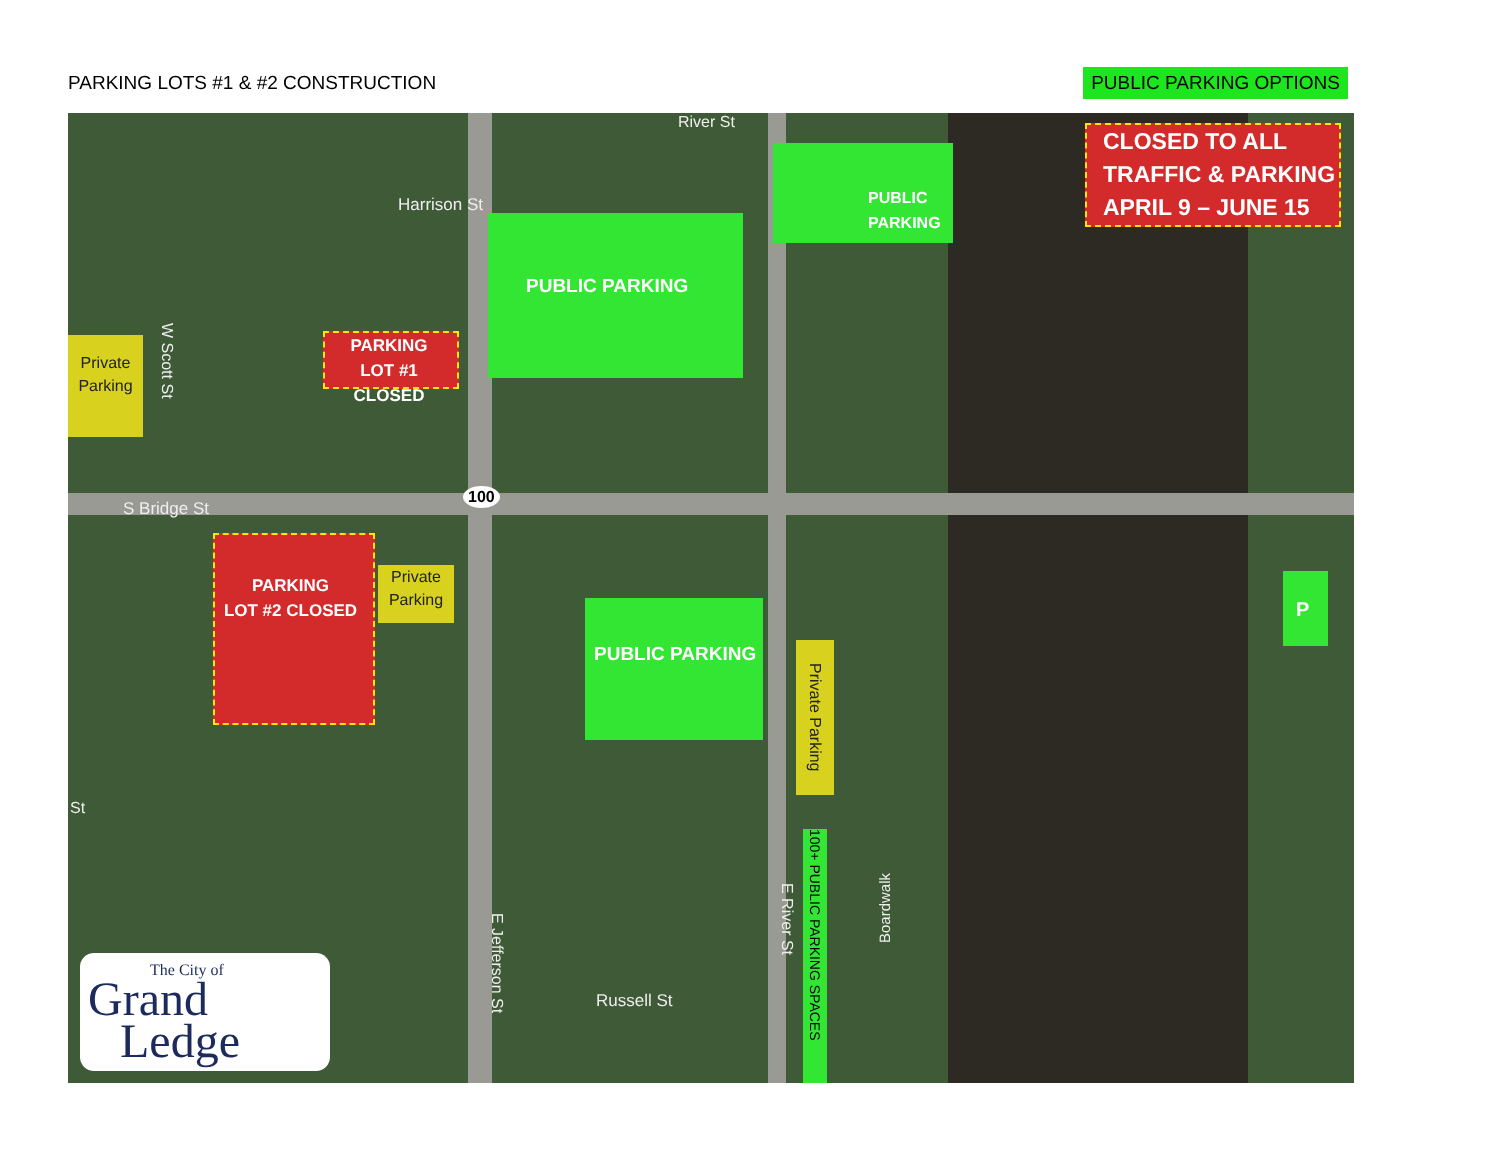PARKING LOTS #1 & #2 CONSTRUCTION
PUBLIC PARKING OPTIONS
CLOSED TO ALL
TRAFFIC & PARKING
APRIL 9 – JUNE 15
PUBLIC PARKING
PUBLIC PARKING
PUBLIC
PARKING
P
PARKING
LOT #1 CLOSED
PARKING
LOT #2 CLOSED
Private
Parking
Private
Parking
Private Parking
100+ PUBLIC PARKING SPACES
Harrison St
S Bridge St
River St
W Scott St
St
E Jefferson St
E River St
Russell St
Boardwalk
100
The City of
Grand
Ledge